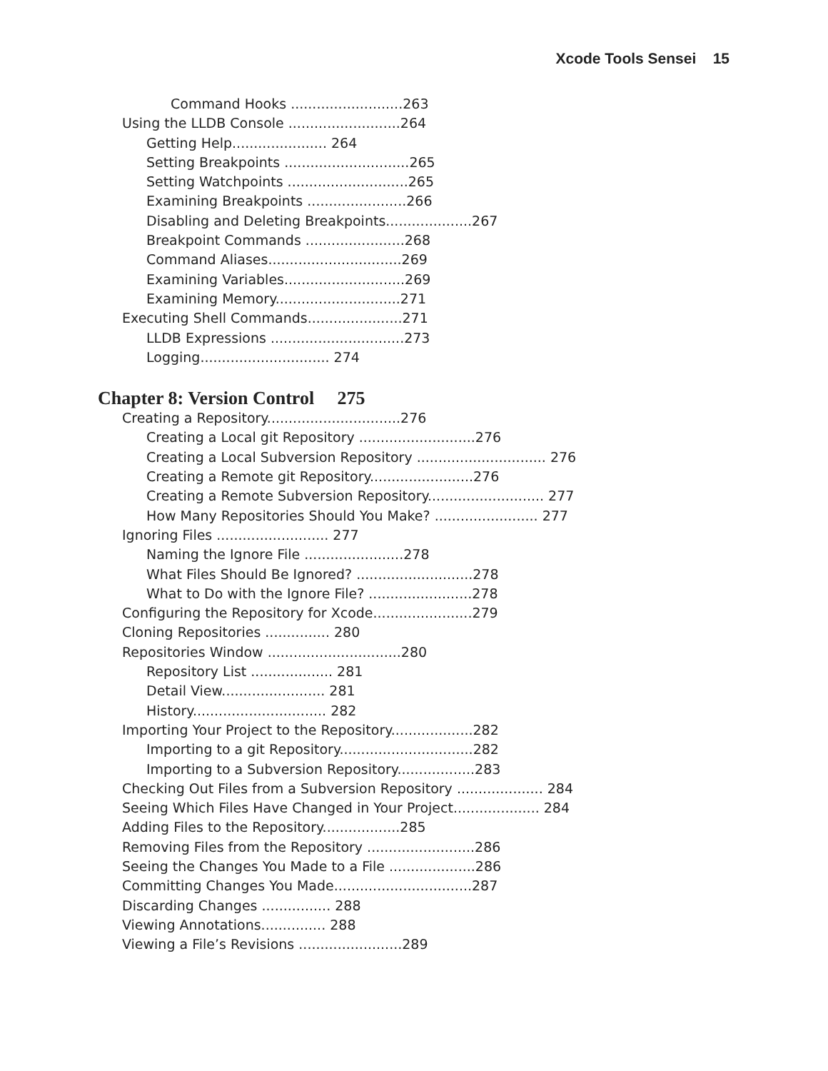Xcode Tools Sensei 15
Command Hooks ..........................263
Using the LLDB Console ..........................264
Getting Help...................... 264
Setting Breakpoints .............................265
Setting Watchpoints ............................265
Examining Breakpoints .......................266
Disabling and Deleting Breakpoints....................267
Breakpoint Commands .......................268
Command Aliases...............................269
Examining Variables............................269
Examining Memory.............................271
Executing Shell Commands......................271
LLDB Expressions ...............................273
Logging.............................. 274
Chapter 8: Version Control 275
Creating a Repository...............................276
Creating a Local git Repository ...........................276
Creating a Local Subversion Repository .............................. 276
Creating a Remote git Repository........................276
Creating a Remote Subversion Repository........................... 277
How Many Repositories Should You Make? ........................ 277
Ignoring Files .......................... 277
Naming the Ignore File .......................278
What Files Should Be Ignored? ...........................278
What to Do with the Ignore File? ........................278
Configuring the Repository for Xcode.......................279
Cloning Repositories ............... 280
Repositories Window ...............................280
Repository List ................... 281
Detail View........................ 281
History............................... 282
Importing Your Project to the Repository...................282
Importing to a git Repository...............................282
Importing to a Subversion Repository..................283
Checking Out Files from a Subversion Repository .................... 284
Seeing Which Files Have Changed in Your Project.................... 284
Adding Files to the Repository..................285
Removing Files from the Repository .........................286
Seeing the Changes You Made to a File ....................286
Committing Changes You Made................................287
Discarding Changes ................ 288
Viewing Annotations............... 288
Viewing a File’s Revisions ........................289